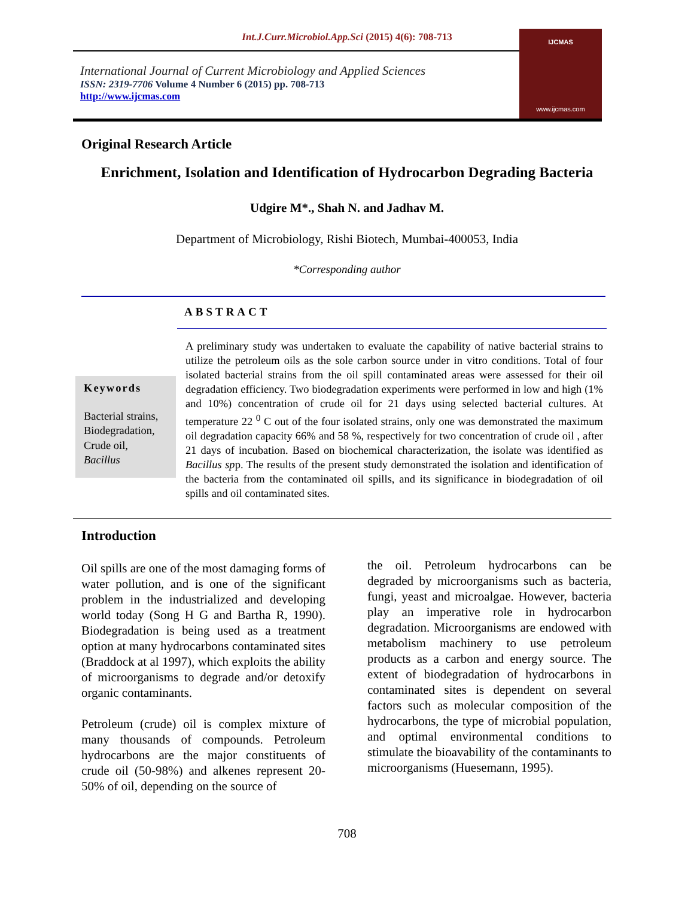Int.J.Curr.Microbiol.App.Sci (2015) 4(6): 708-713
International Journal of Current Microbiology and Applied Sciences
ISSN: 2319-7706 Volume 4 Number 6 (2015) pp. 708-713
http://www.ijcmas.com
IJCMAS
www.ijcmas.com
Original Research Article
Enrichment, Isolation and Identification of Hydrocarbon Degrading Bacteria
Udgire M*., Shah N. and Jadhav M.
Department of Microbiology, Rishi Biotech, Mumbai-400053, India
*Corresponding author
ABSTRACT
Keywords
Bacterial strains,
Biodegradation,
Crude oil,
Bacillus
A preliminary study was undertaken to evaluate the capability of native bacterial strains to utilize the petroleum oils as the sole carbon source under in vitro conditions. Total of four isolated bacterial strains from the oil spill contaminated areas were assessed for their oil degradation efficiency. Two biodegradation experiments were performed in low and high (1% and 10%) concentration of crude oil for 21 days using selected bacterial cultures. At temperature 22 <sup>0</sup> C out of the four isolated strains, only one was demonstrated the maximum oil degradation capacity 66% and 58 %, respectively for two concentration of crude oil , after 21 days of incubation. Based on biochemical characterization, the isolate was identified as Bacillus spp. The results of the present study demonstrated the isolation and identification of the bacteria from the contaminated oil spills, and its significance in biodegradation of oil spills and oil contaminated sites.
Introduction
Oil spills are one of the most damaging forms of water pollution, and is one of the significant problem in the industrialized and developing world today (Song H G and Bartha R, 1990). Biodegradation is being used as a treatment option at many hydrocarbons contaminated sites (Braddock at al 1997), which exploits the ability of microorganisms to degrade and/or detoxify organic contaminants.
Petroleum (crude) oil is complex mixture of many thousands of compounds. Petroleum hydrocarbons are the major constituents of crude oil (50-98%) and alkenes represent 20-50% of oil, depending on the source of
the oil. Petroleum hydrocarbons can be degraded by microorganisms such as bacteria, fungi, yeast and microalgae. However, bacteria play an imperative role in hydrocarbon degradation. Microorganisms are endowed with metabolism machinery to use petroleum products as a carbon and energy source. The extent of biodegradation of hydrocarbons in contaminated sites is dependent on several factors such as molecular composition of the hydrocarbons, the type of microbial population, and optimal environmental conditions to stimulate the bioavability of the contaminants to microorganisms (Huesemann, 1995).
708